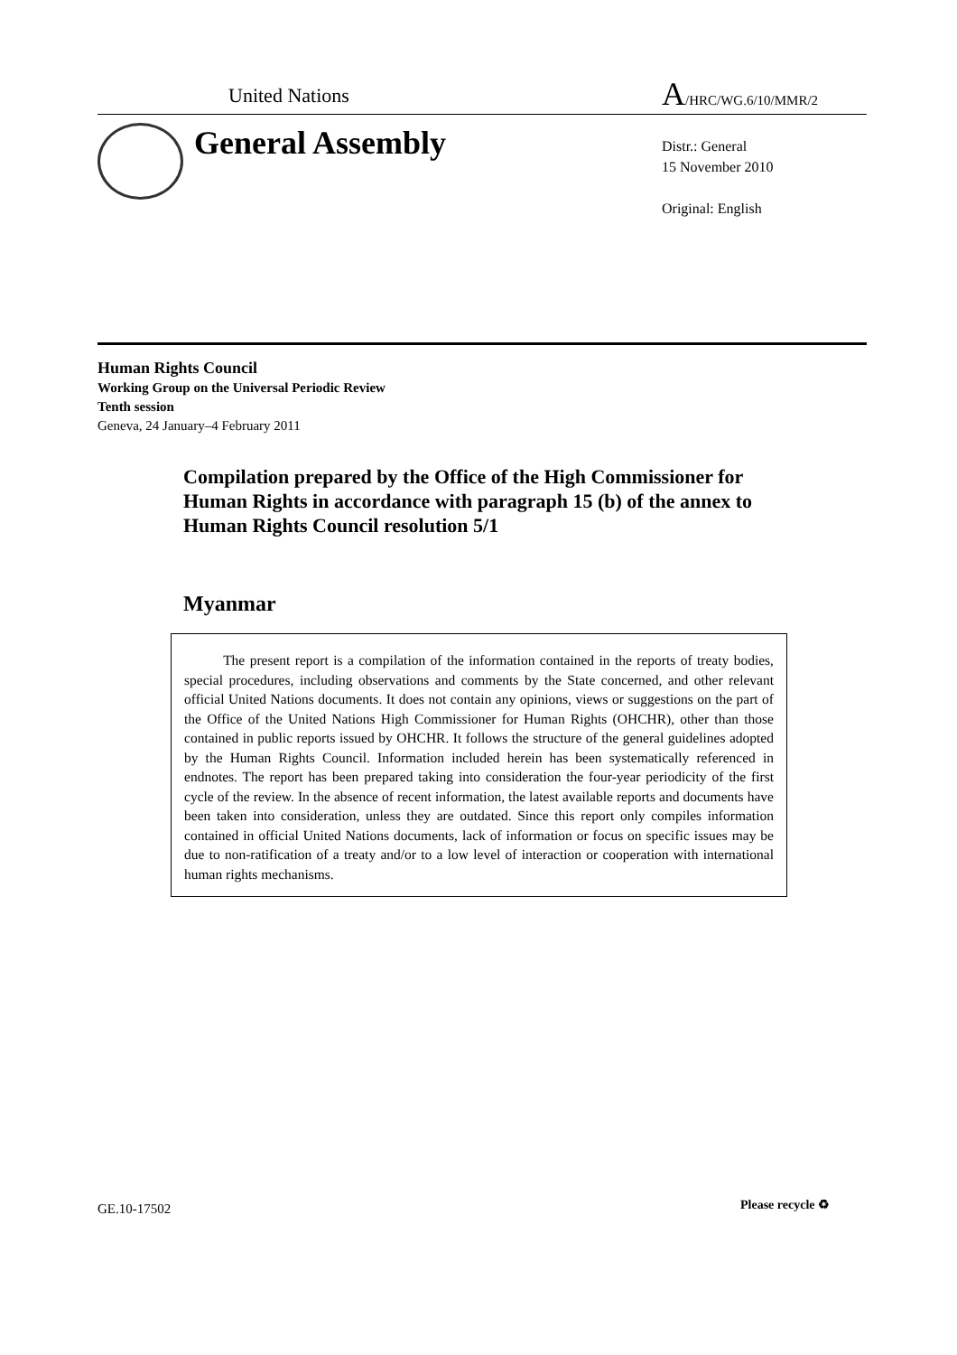United Nations
A/HRC/WG.6/10/MMR/2
General Assembly
Distr.: General
15 November 2010
Original: English
Human Rights Council
Working Group on the Universal Periodic Review
Tenth session
Geneva, 24 January–4 February 2011
Compilation prepared by the Office of the High Commissioner for Human Rights in accordance with paragraph 15 (b) of the annex to Human Rights Council resolution 5/1
Myanmar
The present report is a compilation of the information contained in the reports of treaty bodies, special procedures, including observations and comments by the State concerned, and other relevant official United Nations documents. It does not contain any opinions, views or suggestions on the part of the Office of the United Nations High Commissioner for Human Rights (OHCHR), other than those contained in public reports issued by OHCHR. It follows the structure of the general guidelines adopted by the Human Rights Council. Information included herein has been systematically referenced in endnotes. The report has been prepared taking into consideration the four-year periodicity of the first cycle of the review. In the absence of recent information, the latest available reports and documents have been taken into consideration, unless they are outdated. Since this report only compiles information contained in official United Nations documents, lack of information or focus on specific issues may be due to non-ratification of a treaty and/or to a low level of interaction or cooperation with international human rights mechanisms.
GE.10-17502 Please recycle ♻